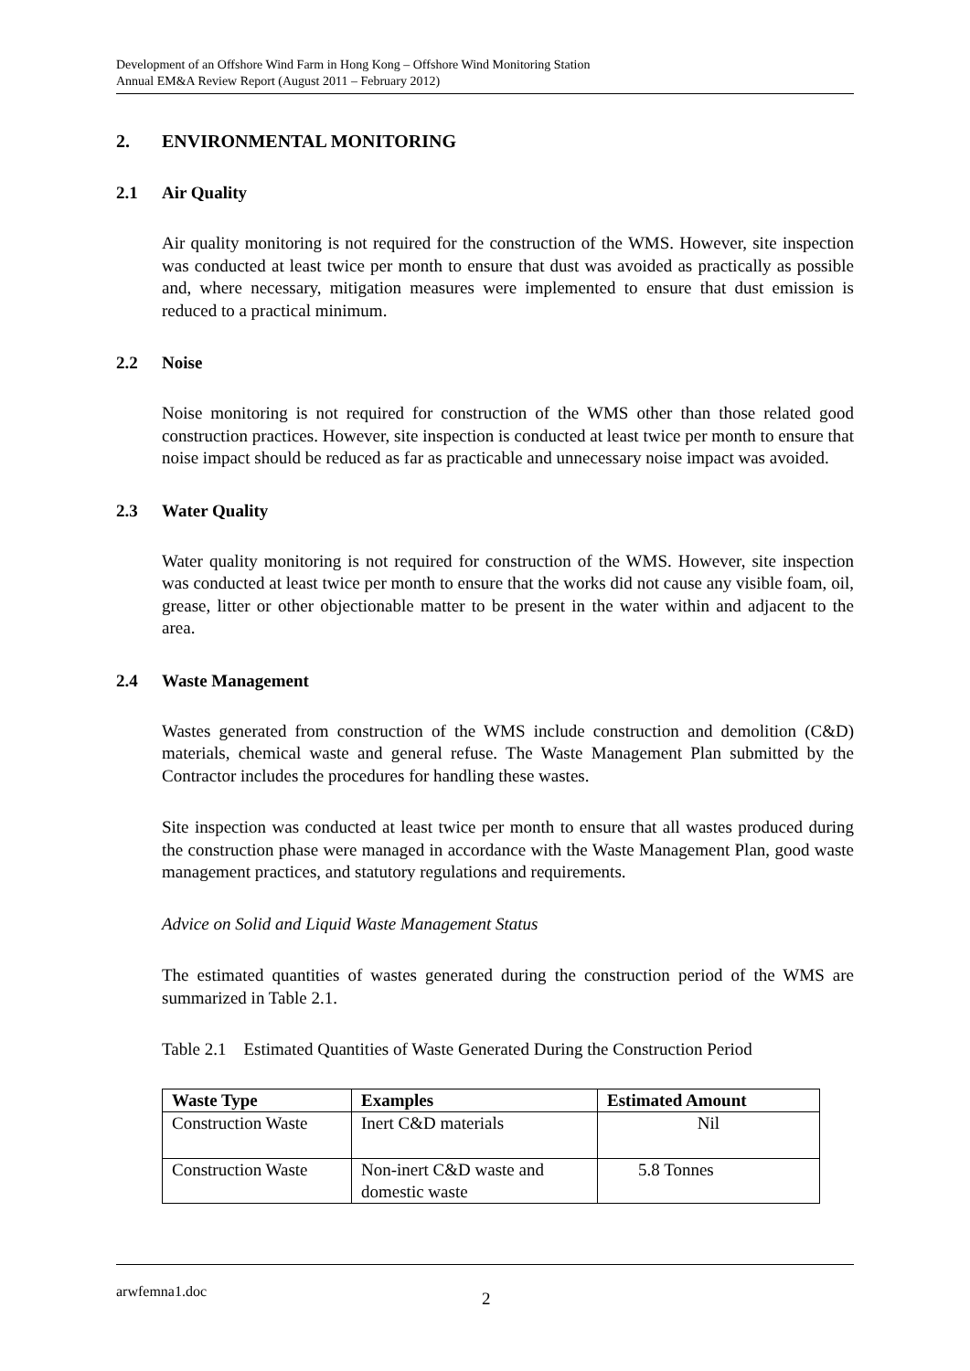Development of an Offshore Wind Farm in Hong Kong – Offshore Wind Monitoring Station
Annual EM&A Review Report (August 2011 – February 2012)
2. ENVIRONMENTAL MONITORING
2.1 Air Quality
Air quality monitoring is not required for the construction of the WMS. However, site inspection was conducted at least twice per month to ensure that dust was avoided as practically as possible and, where necessary, mitigation measures were implemented to ensure that dust emission is reduced to a practical minimum.
2.2 Noise
Noise monitoring is not required for construction of the WMS other than those related good construction practices. However, site inspection is conducted at least twice per month to ensure that noise impact should be reduced as far as practicable and unnecessary noise impact was avoided.
2.3 Water Quality
Water quality monitoring is not required for construction of the WMS. However, site inspection was conducted at least twice per month to ensure that the works did not cause any visible foam, oil, grease, litter or other objectionable matter to be present in the water within and adjacent to the area.
2.4 Waste Management
Wastes generated from construction of the WMS include construction and demolition (C&D) materials, chemical waste and general refuse. The Waste Management Plan submitted by the Contractor includes the procedures for handling these wastes.
Site inspection was conducted at least twice per month to ensure that all wastes produced during the construction phase were managed in accordance with the Waste Management Plan, good waste management practices, and statutory regulations and requirements.
Advice on Solid and Liquid Waste Management Status
The estimated quantities of wastes generated during the construction period of the WMS are summarized in Table 2.1.
Table 2.1 Estimated Quantities of Waste Generated During the Construction Period
| Waste Type | Examples | Estimated Amount |
| --- | --- | --- |
| Construction Waste | Inert C&D materials | Nil |
| Construction Waste | Non-inert C&D waste and domestic waste | 5.8 Tonnes |
arwfemna1.doc 2